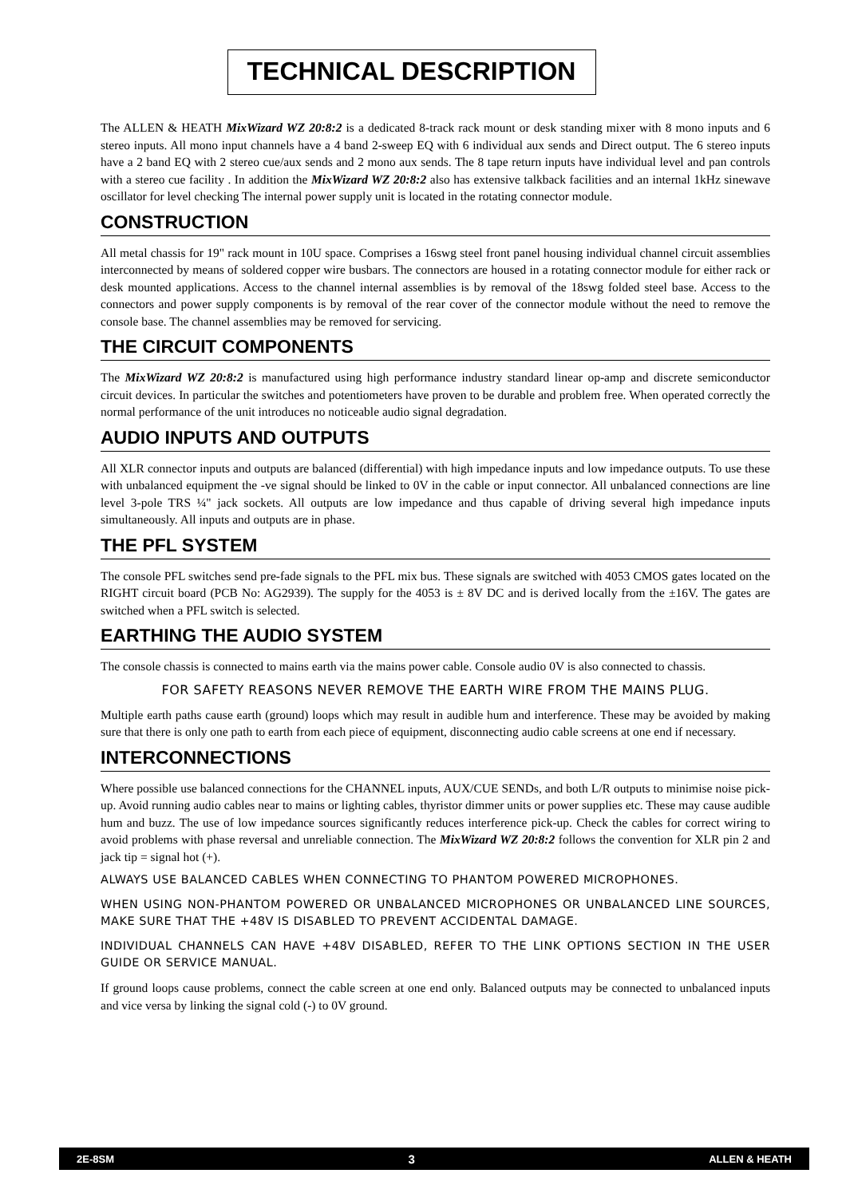TECHNICAL DESCRIPTION
The ALLEN & HEATH MixWizard WZ 20:8:2 is a dedicated 8-track rack mount or desk standing mixer with 8 mono inputs and 6 stereo inputs. All mono input channels have a 4 band 2-sweep EQ with 6 individual aux sends and Direct output. The 6 stereo inputs have a 2 band EQ with 2 stereo cue/aux sends and 2 mono aux sends. The 8 tape return inputs have individual level and pan controls with a stereo cue facility . In addition the MixWizard WZ 20:8:2 also has extensive talkback facilities and an internal 1kHz sinewave oscillator for level checking The internal power supply unit is located in the rotating connector module.
CONSTRUCTION
All metal chassis for 19" rack mount in 10U space. Comprises a 16swg steel front panel housing individual channel circuit assemblies interconnected by means of soldered copper wire busbars. The connectors are housed in a rotating connector module for either rack or desk mounted applications. Access to the channel internal assemblies is by removal of the 18swg folded steel base. Access to the connectors and power supply components is by removal of the rear cover of the connector module without the need to remove the console base. The channel assemblies may be removed for servicing.
THE CIRCUIT COMPONENTS
The MixWizard WZ 20:8:2 is manufactured using high performance industry standard linear op-amp and discrete semiconductor circuit devices. In particular the switches and potentiometers have proven to be durable and problem free. When operated correctly the normal performance of the unit introduces no noticeable audio signal degradation.
AUDIO INPUTS AND OUTPUTS
All XLR connector inputs and outputs are balanced (differential) with high impedance inputs and low impedance outputs. To use these with unbalanced equipment the -ve signal should be linked to 0V in the cable or input connector. All unbalanced connections are line level 3-pole TRS ¼" jack sockets. All outputs are low impedance and thus capable of driving several high impedance inputs simultaneously. All inputs and outputs are in phase.
THE PFL SYSTEM
The console PFL switches send pre-fade signals to the PFL mix bus. These signals are switched with 4053 CMOS gates located on the RIGHT circuit board (PCB No: AG2939). The supply for the 4053 is ± 8V DC and is derived locally from the ±16V. The gates are switched when a PFL switch is selected.
EARTHING THE AUDIO SYSTEM
The console chassis is connected to mains earth via the mains power cable. Console audio 0V is also connected to chassis.
FOR SAFETY REASONS NEVER REMOVE THE EARTH WIRE FROM THE MAINS PLUG.
Multiple earth paths cause earth (ground) loops which may result in audible hum and interference. These may be avoided by making sure that there is only one path to earth from each piece of equipment, disconnecting audio cable screens at one end if necessary.
INTERCONNECTIONS
Where possible use balanced connections for the CHANNEL inputs, AUX/CUE SENDs, and both L/R outputs to minimise noise pick-up. Avoid running audio cables near to mains or lighting cables, thyristor dimmer units or power supplies etc. These may cause audible hum and buzz. The use of low impedance sources significantly reduces interference pick-up. Check the cables for correct wiring to avoid problems with phase reversal and unreliable connection. The MixWizard WZ 20:8:2 follows the convention for XLR pin 2 and jack tip = signal hot (+).
ALWAYS USE BALANCED CABLES WHEN CONNECTING TO PHANTOM POWERED MICROPHONES.
WHEN USING NON-PHANTOM POWERED OR UNBALANCED MICROPHONES OR UNBALANCED LINE SOURCES, MAKE SURE THAT THE +48V IS DISABLED TO PREVENT ACCIDENTAL DAMAGE.
INDIVIDUAL CHANNELS CAN HAVE +48V DISABLED, REFER TO THE LINK OPTIONS SECTION IN THE USER GUIDE OR SERVICE MANUAL.
If ground loops cause problems, connect the cable screen at one end only. Balanced outputs may be connected to unbalanced inputs and vice versa by linking the signal cold (-) to 0V ground.
2E-8SM 3 ALLEN & HEATH